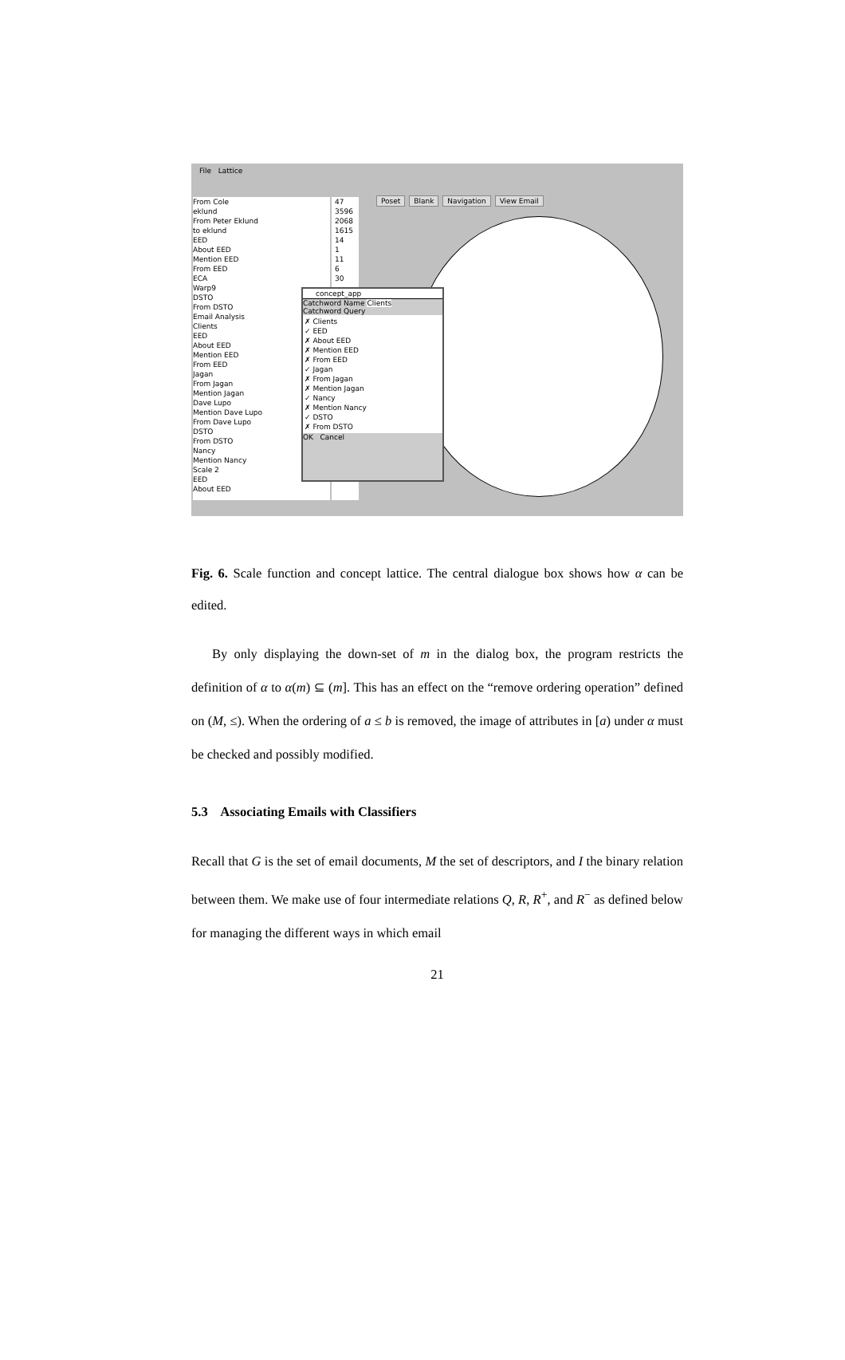File Lattice
From Cole
eklund
From Peter Eklund
to eklund
EED
About EED
Mention EED
From EED
ECA
Warp9
DSTO
From DSTO
Email Analysis
Clients
EED
About EED
Mention EED
From EED
Jagan
From Jagan
Mention Jagan
Dave Lupo
Mention Dave Lupo
From Dave Lupo
DSTO
From DSTO
Nancy
Mention Nancy
Scale 2
EED
About EED
47
3596
2068
1615
14
1
11
6
30
Poset Blank Navigation View Email
concept_app
Catchword Name Clients
Catchword Query
✗ Clients
✓ EED
✗ About EED
✗ Mention EED
✗ From EED
✓ Jagan
✗ From Jagan
✗ Mention Jagan
✓ Nancy
✗ Mention Nancy
✓ DSTO
✗ From DSTO
OK Cancel
Fig. 6. Scale function and concept lattice. The central dialogue box shows how α can be edited.
By only displaying the down-set of m in the dialog box, the program restricts the definition of α to α(m) ⊆ (m]. This has an effect on the “remove ordering operation” defined on (M, ≤). When the ordering of a ≤ b is removed, the image of attributes in [a) under α must be checked and possibly modified.
5.3 Associating Emails with Classifiers
Recall that G is the set of email documents, M the set of descriptors, and I the binary relation between them. We make use of four intermediate relations Q, R, R<sup>+</sup>, and R<sup>−</sup> as defined below for managing the different ways in which email
21